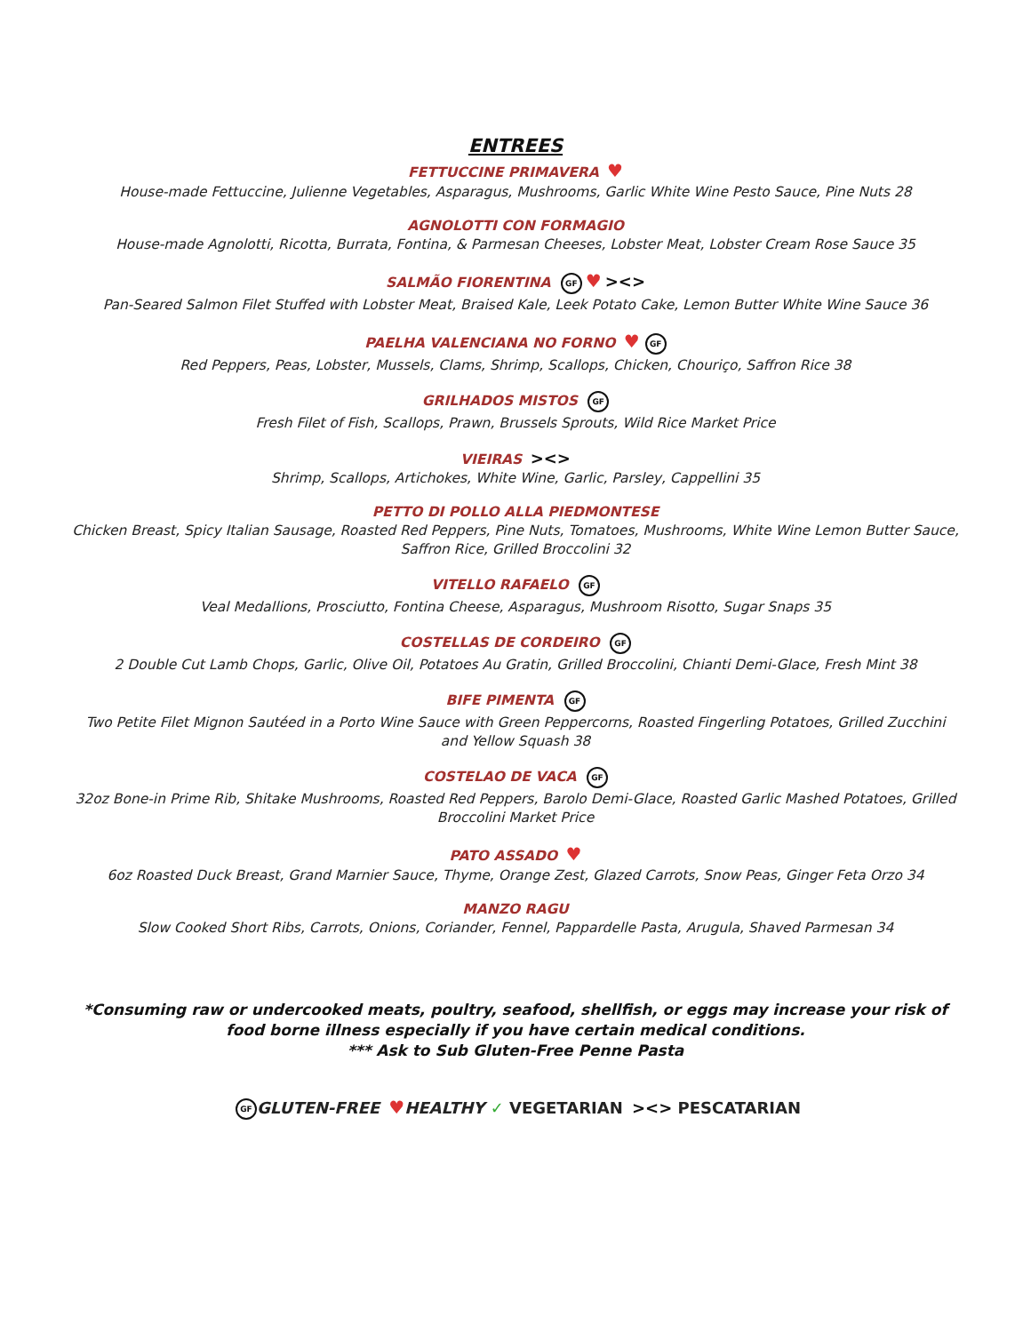ENTREES
FETTUCCINE PRIMAVERA ♥
House-made Fettuccine, Julienne Vegetables, Asparagus, Mushrooms, Garlic White Wine Pesto Sauce, Pine Nuts 28
AGNOLOTTI CON FORMAGIO
House-made Agnolotti, Ricotta, Burrata, Fontina, & Parmesan Cheeses, Lobster Meat, Lobster Cream Rose Sauce 35
SALMÃO FIORENTINA GF ♥ ><>
Pan-Seared Salmon Filet Stuffed with Lobster Meat, Braised Kale, Leek Potato Cake, Lemon Butter White Wine Sauce 36
PAELHA VALENCIANA NO FORNO ♥ GF
Red Peppers, Peas, Lobster, Mussels, Clams, Shrimp, Scallops, Chicken, Chouriço, Saffron Rice 38
GRILHADOS MISTOS GF
Fresh Filet of Fish, Scallops, Prawn, Brussels Sprouts, Wild Rice Market Price
VIEIRAS ><>
Shrimp, Scallops, Artichokes, White Wine, Garlic, Parsley, Cappellini 35
PETTO DI POLLO ALLA PIEDMONTESE
Chicken Breast, Spicy Italian Sausage, Roasted Red Peppers, Pine Nuts, Tomatoes, Mushrooms, White Wine Lemon Butter Sauce, Saffron Rice, Grilled Broccolini 32
VITELLO RAFAELO GF
Veal Medallions, Prosciutto, Fontina Cheese, Asparagus, Mushroom Risotto, Sugar Snaps 35
COSTELLAS DE CORDEIRO GF
2 Double Cut Lamb Chops, Garlic, Olive Oil, Potatoes Au Gratin, Grilled Broccolini, Chianti Demi-Glace, Fresh Mint 38
BIFE PIMENTA GF
Two Petite Filet Mignon Sautéed in a Porto Wine Sauce with Green Peppercorns, Roasted Fingerling Potatoes, Grilled Zucchini and Yellow Squash 38
COSTELAO DE VACA GF
32oz Bone-in Prime Rib, Shitake Mushrooms, Roasted Red Peppers, Barolo Demi-Glace, Roasted Garlic Mashed Potatoes, Grilled Broccolini Market Price
PATO ASSADO ♥
6oz Roasted Duck Breast, Grand Marnier Sauce, Thyme, Orange Zest, Glazed Carrots, Snow Peas, Ginger Feta Orzo 34
MANZO RAGU
Slow Cooked Short Ribs, Carrots, Onions, Coriander, Fennel, Pappardelle Pasta, Arugula, Shaved Parmesan 34
*Consuming raw or undercooked meats, poultry, seafood, shellfish, or eggs may increase your risk of food borne illness especially if you have certain medical conditions.
*** Ask to Sub Gluten-Free Penne Pasta
GF GLUTEN-FREE ♥HEALTHY ✓ VEGETARIAN ><> PESCATARIAN